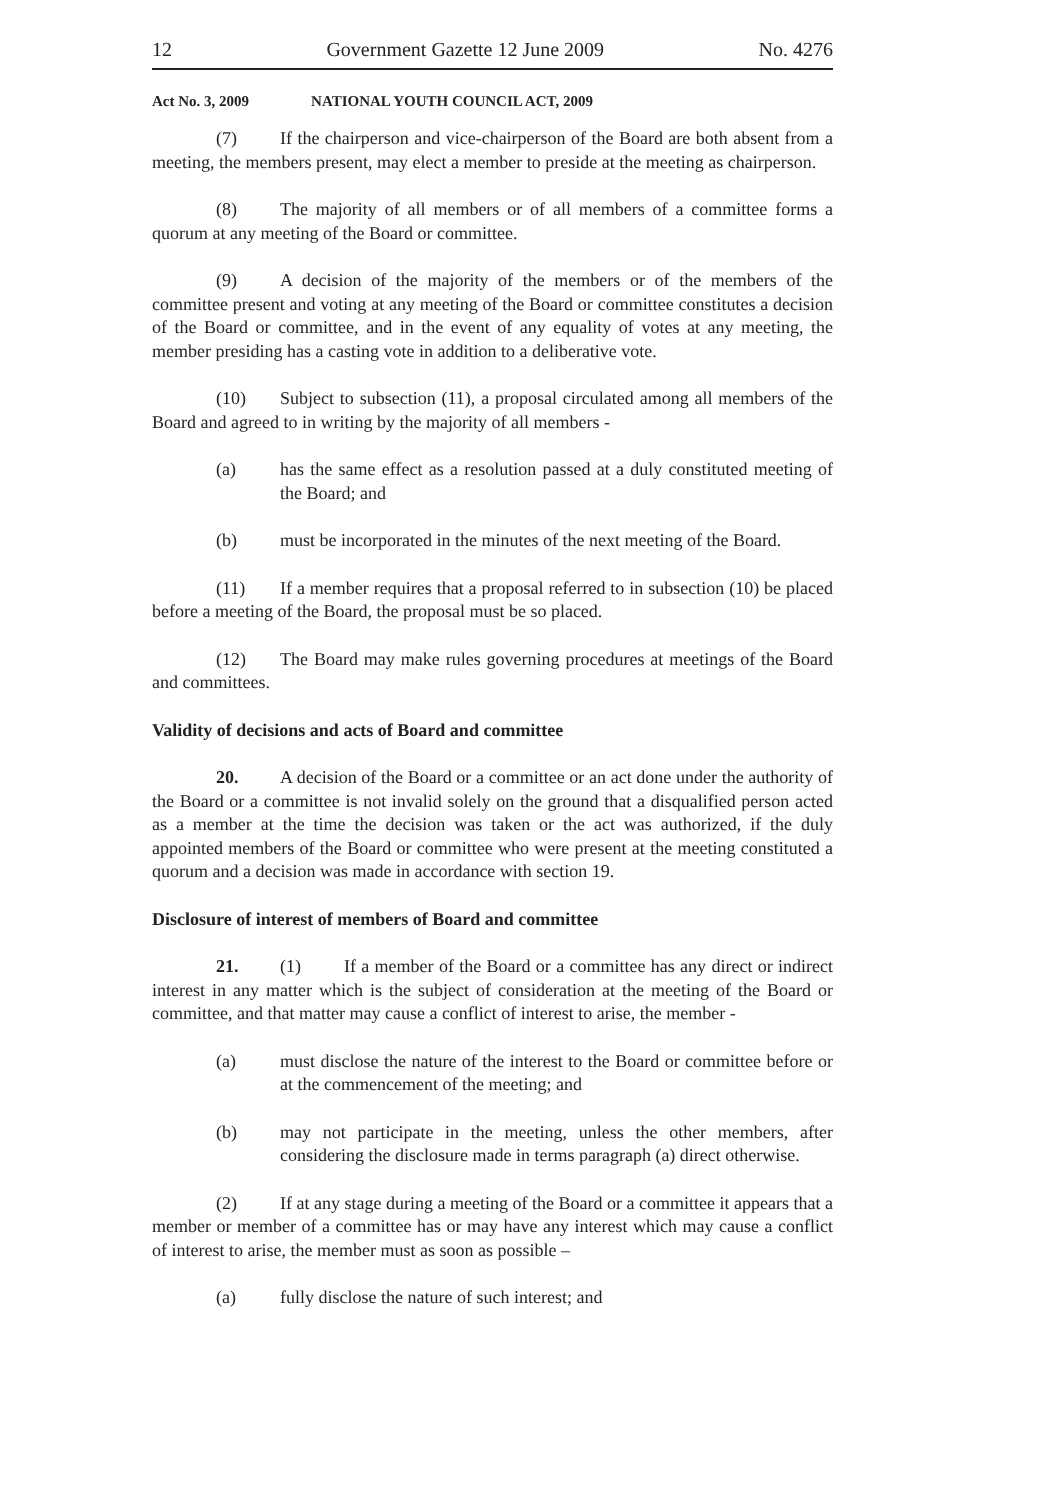12 Government Gazette 12 June 2009 No. 4276
Act No. 3, 2009 NATIONAL YOUTH COUNCIL ACT, 2009
(7) If the chairperson and vice-chairperson of the Board are both absent from a meeting, the members present, may elect a member to preside at the meeting as chairperson.
(8) The majority of all members or of all members of a committee forms a quorum at any meeting of the Board or committee.
(9) A decision of the majority of the members or of the members of the committee present and voting at any meeting of the Board or committee constitutes a decision of the Board or committee, and in the event of any equality of votes at any meeting, the member presiding has a casting vote in addition to a deliberative vote.
(10) Subject to subsection (11), a proposal circulated among all members of the Board and agreed to in writing by the majority of all members -
(a) has the same effect as a resolution passed at a duly constituted meeting of the Board; and
(b) must be incorporated in the minutes of the next meeting of the Board.
(11) If a member requires that a proposal referred to in subsection (10) be placed before a meeting of the Board, the proposal must be so placed.
(12) The Board may make rules governing procedures at meetings of the Board and committees.
Validity of decisions and acts of Board and committee
20. A decision of the Board or a committee or an act done under the authority of the Board or a committee is not invalid solely on the ground that a disqualified person acted as a member at the time the decision was taken or the act was authorized, if the duly appointed members of the Board or committee who were present at the meeting constituted a quorum and a decision was made in accordance with section 19.
Disclosure of interest of members of Board and committee
21. (1) If a member of the Board or a committee has any direct or indirect interest in any matter which is the subject of consideration at the meeting of the Board or committee, and that matter may cause a conflict of interest to arise, the member -
(a) must disclose the nature of the interest to the Board or committee before or at the commencement of the meeting; and
(b) may not participate in the meeting, unless the other members, after considering the disclosure made in terms paragraph (a) direct otherwise.
(2) If at any stage during a meeting of the Board or a committee it appears that a member or member of a committee has or may have any interest which may cause a conflict of interest to arise, the member must as soon as possible –
(a) fully disclose the nature of such interest; and